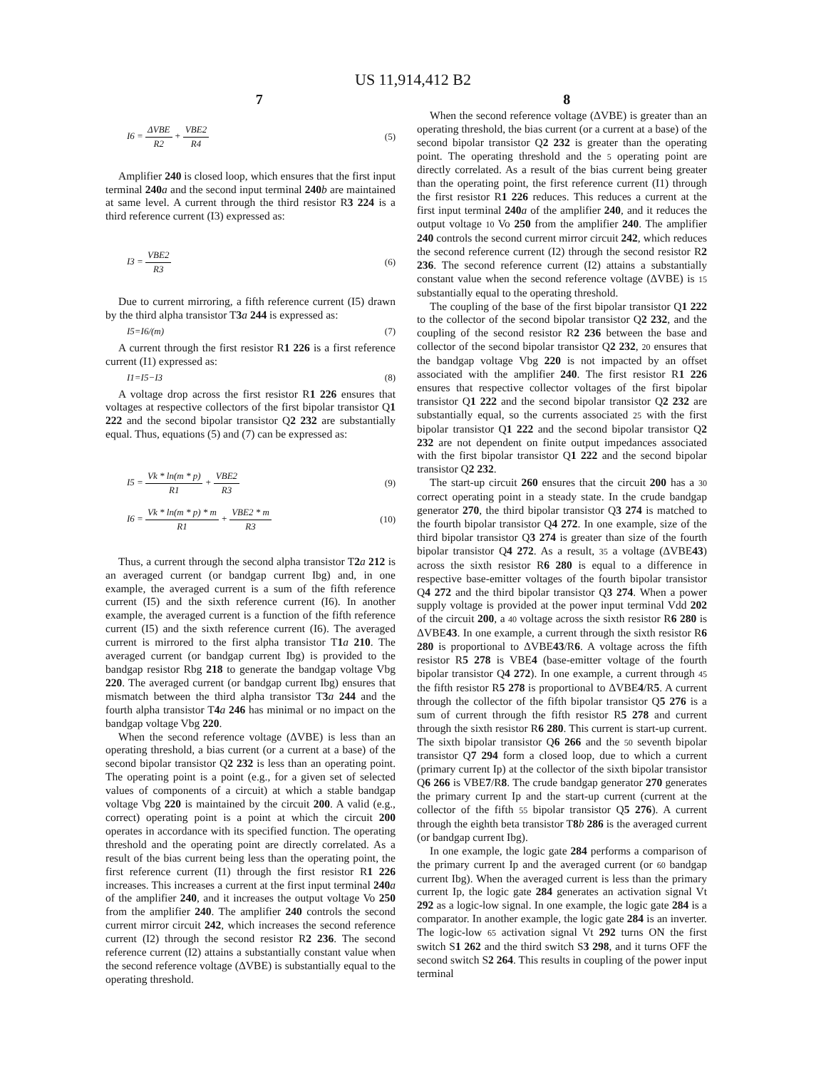US 11,914,412 B2
7 8
I6 = ΔVBE R2 + VBE2 R4 (5)
Amplifier 240 is closed loop, which ensures that the first input terminal 240 a and the second input terminal 240 b are maintained at same level. A current through the third resistor R3 224 is a third reference current (I3) expressed as:
I3 = VBE2 R3 (6)
Due to current mirroring, a fifth reference current (I5) drawn by the third alpha transistor T3 a 244 is expressed as:
I5=I6/(m) (7)
A current through the first resistor R1 226 is a first reference current (I1) expressed as:
I1=I5−I3 (8)
A voltage drop across the first resistor R1 226 ensures that voltages at respective collectors of the first bipolar transistor Q1 222 and the second bipolar transistor Q2 232 are substantially equal. Thus, equations (5) and (7) can be expressed as:
I5 = Vk * ln(m * p) R1 + VBE2 R3
(9)
I6 = Vk * ln(m * p) * m R1 + VBE2 * m R3
(10)
Thus, a current through the second alpha transistor T2 a 212 is an averaged current (or bandgap current Ibg) and, in one example, the averaged current is a sum of the fifth reference current (I5) and the sixth reference current (I6). In another example, the averaged current is a function of the fifth reference current (I5) and the sixth reference current (I6). The averaged current is mirrored to the first alpha transistor T1 a 210. The averaged current (or bandgap current Ibg) is provided to the bandgap resistor Rbg 218 to generate the bandgap voltage Vbg 220. The averaged current (or bandgap current Ibg) ensures that mismatch between the third alpha transistor T3 a 244 and the fourth alpha transistor T4 a 246 has minimal or no impact on the bandgap voltage Vbg 220.
When the second reference voltage (ΔVBE) is less than an operating threshold, a bias current (or a current at a base) of the second bipolar transistor Q2 232 is less than an operating point. The operating point is a point (e.g., for a given set of selected values of components of a circuit) at which a stable bandgap voltage Vbg 220 is maintained by the circuit 200. A valid (e.g., correct) operating point is a point at which the circuit 200 operates in accordance with its specified function. The operating threshold and the operating point are directly correlated. As a result of the bias current being less than the operating point, the first reference current (I1) through the first resistor R1 226 increases. This increases a current at the first input terminal 240 a of the amplifier 240, and it increases the output voltage Vo 250 from the amplifier 240. The amplifier 240 controls the second current mirror circuit 242, which increases the second reference current (I2) through the second resistor R2 236. The second reference current (I2) attains a substantially constant value when the second reference voltage (ΔVBE) is substantially equal to the operating threshold.
When the second reference voltage (ΔVBE) is greater than an operating threshold, the bias current (or a current at a base) of the second bipolar transistor Q2 232 is greater than the operating point. The operating threshold and the 5 operating point are directly correlated. As a result of the bias current being greater than the operating point, the first reference current (I1) through the first resistor R1 226 reduces. This reduces a current at the first input terminal 240 a of the amplifier 240, and it reduces the output voltage 10 Vo 250 from the amplifier 240. The amplifier 240 controls the second current mirror circuit 242, which reduces the second reference current (I2) through the second resistor R2 236. The second reference current (I2) attains a substantially constant value when the second reference voltage (ΔVBE) is 15 substantially equal to the operating threshold.
The coupling of the base of the first bipolar transistor Q1 222 to the collector of the second bipolar transistor Q2 232, and the coupling of the second resistor R2 236 between the base and collector of the second bipolar transistor Q2 232, 20 ensures that the bandgap voltage Vbg 220 is not impacted by an offset associated with the amplifier 240. The first resistor R1 226 ensures that respective collector voltages of the first bipolar transistor Q1 222 and the second bipolar transistor Q2 232 are substantially equal, so the currents associated 25 with the first bipolar transistor Q1 222 and the second bipolar transistor Q2 232 are not dependent on finite output impedances associated with the first bipolar transistor Q1 222 and the second bipolar transistor Q2 232.
The start-up circuit 260 ensures that the circuit 200 has a 30 correct operating point in a steady state. In the crude bandgap generator 270, the third bipolar transistor Q3 274 is matched to the fourth bipolar transistor Q4 272. In one example, size of the third bipolar transistor Q3 274 is greater than size of the fourth bipolar transistor Q4 272. As a result, 35 a voltage (ΔVBE43) across the sixth resistor R6 280 is equal to a difference in respective base-emitter voltages of the fourth bipolar transistor Q4 272 and the third bipolar transistor Q3 274. When a power supply voltage is provided at the power input terminal Vdd 202 of the circuit 200, a 40 voltage across the sixth resistor R6 280 is ΔVBE43. In one example, a current through the sixth resistor R6 280 is proportional to ΔVBE43/R6. A voltage across the fifth resistor R5 278 is VBE4 (base-emitter voltage of the fourth bipolar transistor Q4 272). In one example, a current through 45 the fifth resistor R5 278 is proportional to ΔVBE4/R5. A current through the collector of the fifth bipolar transistor Q5 276 is a sum of current through the fifth resistor R5 278 and current through the sixth resistor R6 280. This current is start-up current. The sixth bipolar transistor Q6 266 and the 50 seventh bipolar transistor Q7 294 form a closed loop, due to which a current (primary current Ip) at the collector of the sixth bipolar transistor Q6 266 is VBE7/R8. The crude bandgap generator 270 generates the primary current Ip and the start-up current (current at the collector of the fifth 55 bipolar transistor Q5 276). A current through the eighth beta transistor T8 b 286 is the averaged current (or bandgap current Ibg).
In one example, the logic gate 284 performs a comparison of the primary current Ip and the averaged current (or 60 bandgap current Ibg). When the averaged current is less than the primary current Ip, the logic gate 284 generates an activation signal Vt 292 as a logic-low signal. In one example, the logic gate 284 is a comparator. In another example, the logic gate 284 is an inverter. The logic-low 65 activation signal Vt 292 turns ON the first switch S1 262 and the third switch S3 298, and it turns OFF the second switch S2 264. This results in coupling of the power input terminal